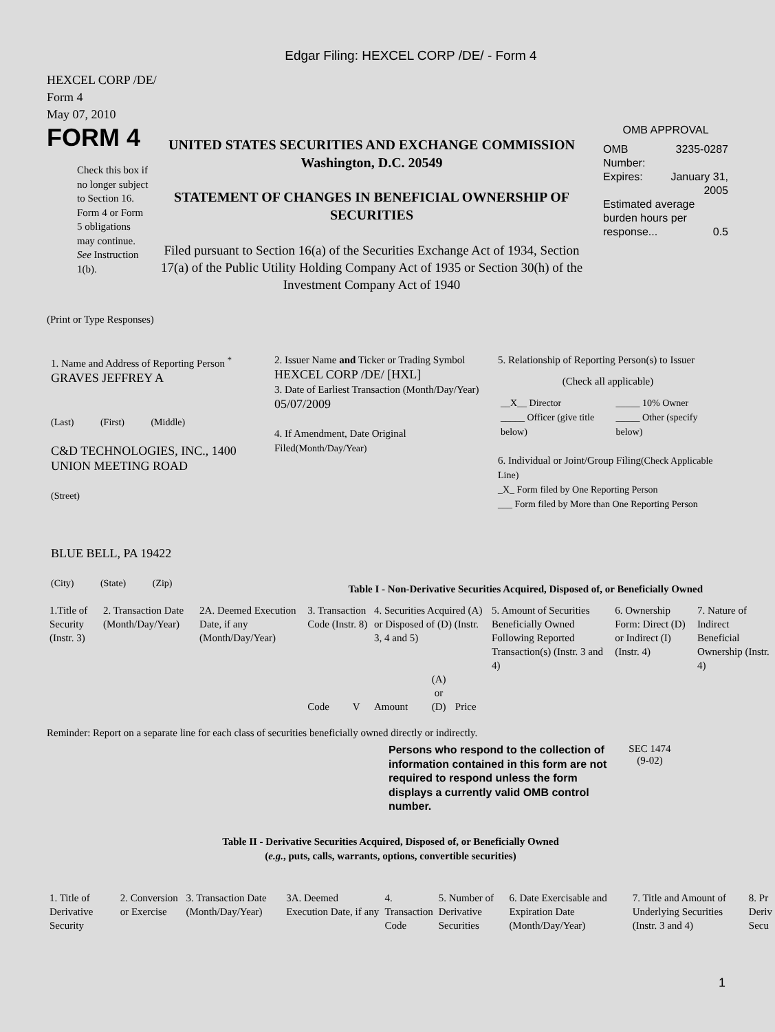Edgar Filing: HEXCEL CORP /DE/ - Form 4
HEXCEL CORP /DE/
Form 4
May 07, 2010
FORM 4
Check this box if no longer subject to Section 16. Form 4 or Form 5 obligations may continue. See Instruction 1(b).
UNITED STATES SECURITIES AND EXCHANGE COMMISSION
Washington, D.C. 20549
STATEMENT OF CHANGES IN BENEFICIAL OWNERSHIP OF SECURITIES
Filed pursuant to Section 16(a) of the Securities Exchange Act of 1934, Section 17(a) of the Public Utility Holding Company Act of 1935 or Section 30(h) of the Investment Company Act of 1940
OMB APPROVAL
| OMB Number: | 3235-0287 |
| Expires: | January 31, 2005 |
| Estimated average burden hours per response... 0.5 | |
(Print or Type Responses)
1. Name and Address of Reporting Person <sup>*</sup>
GRAVES JEFFREY A
(Last) (First) (Middle)
C&D TECHNOLOGIES, INC., 1400 UNION MEETING ROAD
(Street)
BLUE BELL, PA 19422
(City) (State) (Zip)
2. Issuer Name and Ticker or Trading Symbol
HEXCEL CORP /DE/ [HXL]
3. Date of Earliest Transaction (Month/Day/Year)
05/07/2009
4. If Amendment, Date Original Filed(Month/Day/Year)
5. Relationship of Reporting Person(s) to Issuer
(Check all applicable)
| __X__ Director _____ Officer (give title below) | _____ 10% Owner _____ Other (specify below) |
6. Individual or Joint/Group Filing(Check Applicable Line)
_X_ Form filed by One Reporting Person
___ Form filed by More than One Reporting Person
Table I - Non-Derivative Securities Acquired, Disposed of, or Beneficially Owned
| 1.Title of Security (Instr. 3) | 2. Transaction Date (Month/Day/Year) | 2A. Deemed Execution Date, if any (Month/Day/Year) | 3. Transaction Code (Instr. 8) | | 4. Securities Acquired (A) or Disposed of (D) (Instr. 3, 4 and 5) | | | 5. Amount of Securities Beneficially Owned Following Reported Transaction(s) (Instr. 3 and 4) | 6. Ownership Form: Direct (D) or Indirect (I) (Instr. 4) | 7. Nature of Indirect Beneficial Ownership (Instr. 4) |
| --- | --- | --- | --- | --- | --- | --- | --- | --- | --- | --- |
| | | | Code | V | Amount | (A) or (D) | Price | | | |
Reminder: Report on a separate line for each class of securities beneficially owned directly or indirectly.
Persons who respond to the collection of information contained in this form are not required to respond unless the form displays a currently valid OMB control number.
SEC 1474
(9-02)
Table II - Derivative Securities Acquired, Disposed of, or Beneficially Owned
(e.g., puts, calls, warrants, options, convertible securities)
| 1. Title of Derivative Security | 2. Conversion or Exercise | 3. Transaction Date (Month/Day/Year) | 3A. Deemed Execution Date, if any | 4. Transaction Code | 5. Number of Derivative Securities | 6. Date Exercisable and Expiration Date (Month/Day/Year) | 7. Title and Amount of Underlying Securities (Instr. 3 and 4) | 8. Pr Deriv Secu |
| --- | --- | --- | --- | --- | --- | --- | --- | --- |
1